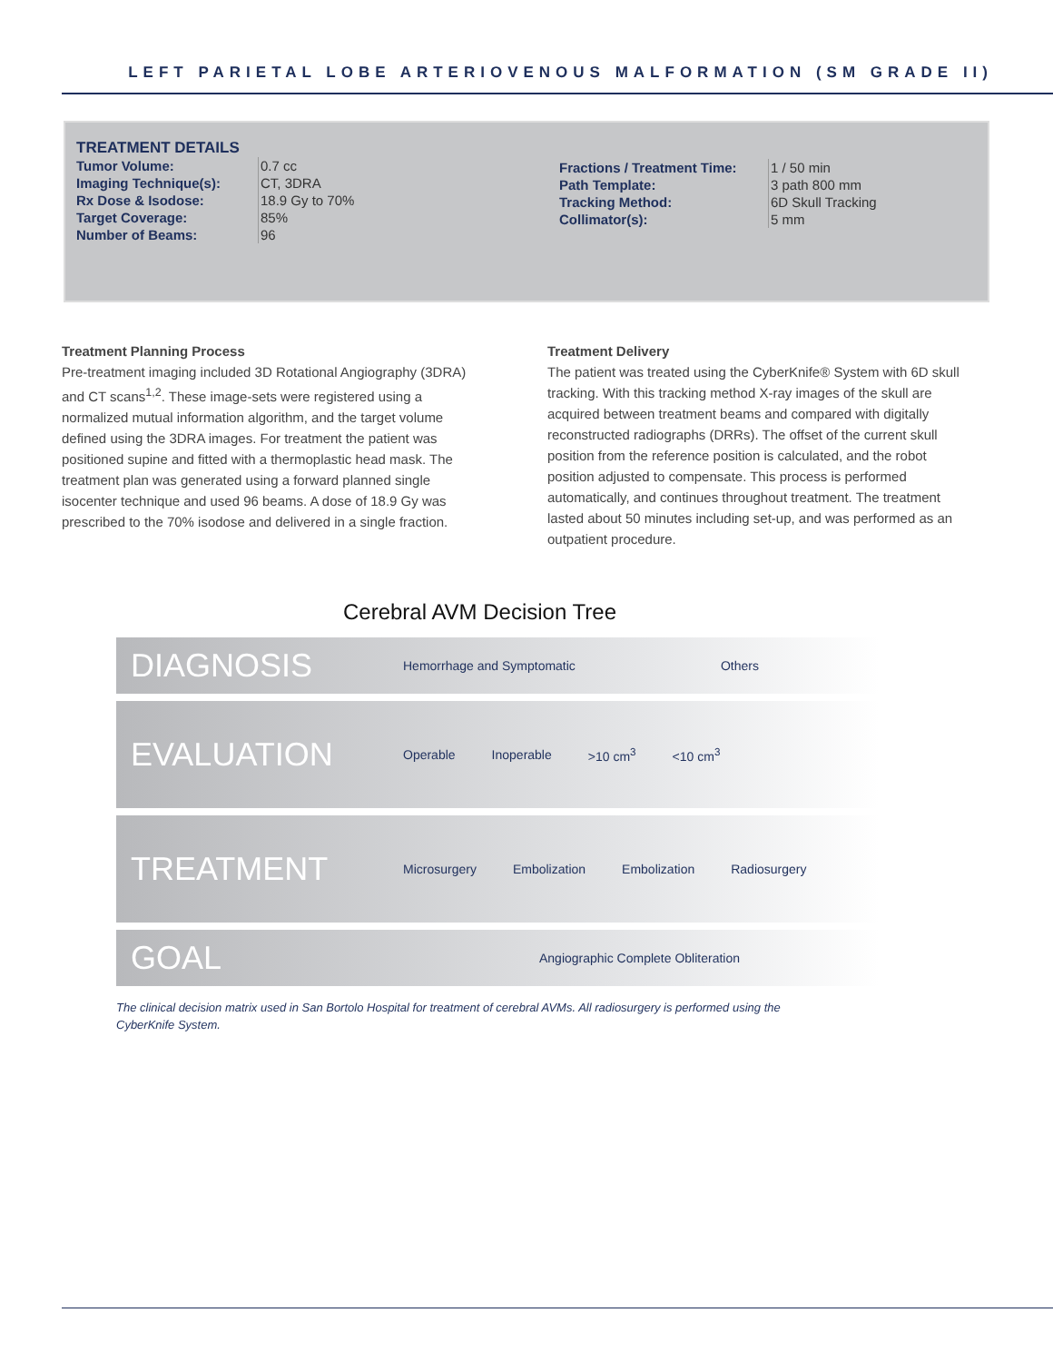LEFT PARIETAL LOBE ARTERIOVENOUS MALFORMATION (SM GRADE II)
TREATMENT DETAILS
| Tumor Volume: | 0.7 cc |
| Imaging Technique(s): | CT, 3DRA |
| Rx Dose & Isodose: | 18.9 Gy to 70% |
| Target Coverage: | 85% |
| Number of Beams: | 96 |
| Fractions / Treatment Time: | 1 / 50 min |
| Path Template: | 3 path 800 mm |
| Tracking Method: | 6D Skull Tracking |
| Collimator(s): | 5 mm |
Treatment Planning Process
Pre-treatment imaging included 3D Rotational Angiography (3DRA) and CT scans<sup>1,2</sup>. These image-sets were registered using a normalized mutual information algorithm, and the target volume defined using the 3DRA images. For treatment the patient was positioned supine and fitted with a thermoplastic head mask. The treatment plan was generated using a forward planned single isocenter technique and used 96 beams. A dose of 18.9 Gy was prescribed to the 70% isodose and delivered in a single fraction.
Treatment Delivery
The patient was treated using the CyberKnife® System with 6D skull tracking. With this tracking method X-ray images of the skull are acquired between treatment beams and compared with digitally reconstructed radiographs (DRRs). The offset of the current skull position from the reference position is calculated, and the robot position adjusted to compensate. This process is performed automatically, and continues throughout treatment. The treatment lasted about 50 minutes including set-up, and was performed as an outpatient procedure.
Cerebral AVM Decision Tree
DIAGNOSIS
Hemorrhage and Symptomatic Others
EVALUATION
Operable Inoperable >10 cm<sup>3</sup> <10 cm<sup>3</sup>
TREATMENT
Microsurgery Embolization Embolization Radiosurgery
GOAL
Angiographic Complete Obliteration
The clinical decision matrix used in San Bortolo Hospital for treatment of cerebral AVMs. All radiosurgery is performed using the CyberKnife System.